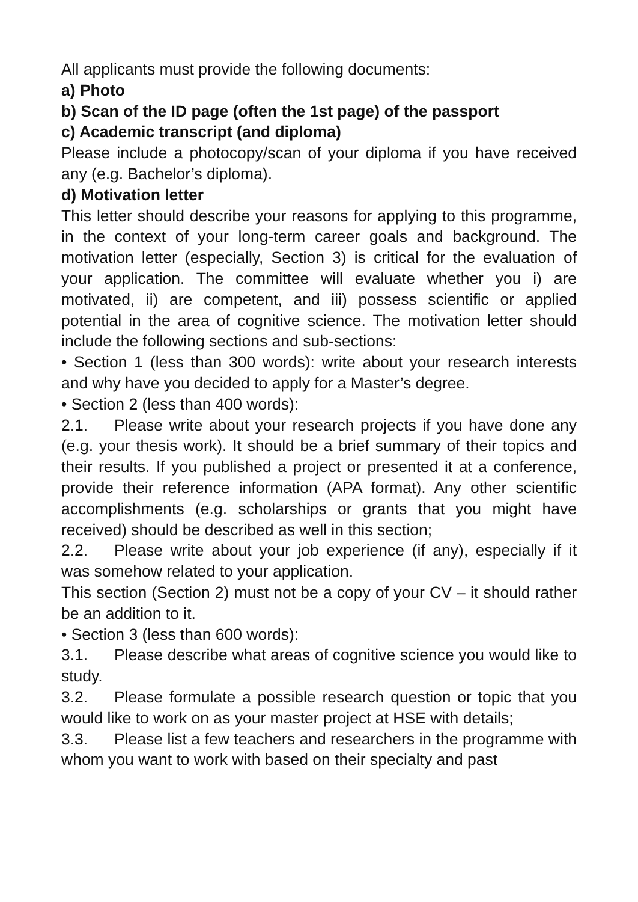All applicants must provide the following documents:
a) Photo
b) Scan of the ID page (often the 1st page) of the passport
c) Academic transcript (and diploma)
Please include a photocopy/scan of your diploma if you have received any (e.g. Bachelor’s diploma).
d) Motivation letter
This letter should describe your reasons for applying to this programme, in the context of your long-term career goals and background. The motivation letter (especially, Section 3) is critical for the evaluation of your application. The committee will evaluate whether you i) are motivated, ii) are competent, and iii) possess scientific or applied potential in the area of cognitive science. The motivation letter should include the following sections and sub-sections:
• Section 1 (less than 300 words): write about your research interests and why have you decided to apply for a Master’s degree.
• Section 2 (less than 400 words):
2.1. Please write about your research projects if you have done any (e.g. your thesis work). It should be a brief summary of their topics and their results. If you published a project or presented it at a conference, provide their reference information (APA format). Any other scientific accomplishments (e.g. scholarships or grants that you might have received) should be described as well in this section;
2.2. Please write about your job experience (if any), especially if it was somehow related to your application.
This section (Section 2) must not be a copy of your CV – it should rather be an addition to it.
• Section 3 (less than 600 words):
3.1. Please describe what areas of cognitive science you would like to study.
3.2. Please formulate a possible research question or topic that you would like to work on as your master project at HSE with details;
3.3. Please list a few teachers and researchers in the programme with whom you want to work with based on their specialty and past